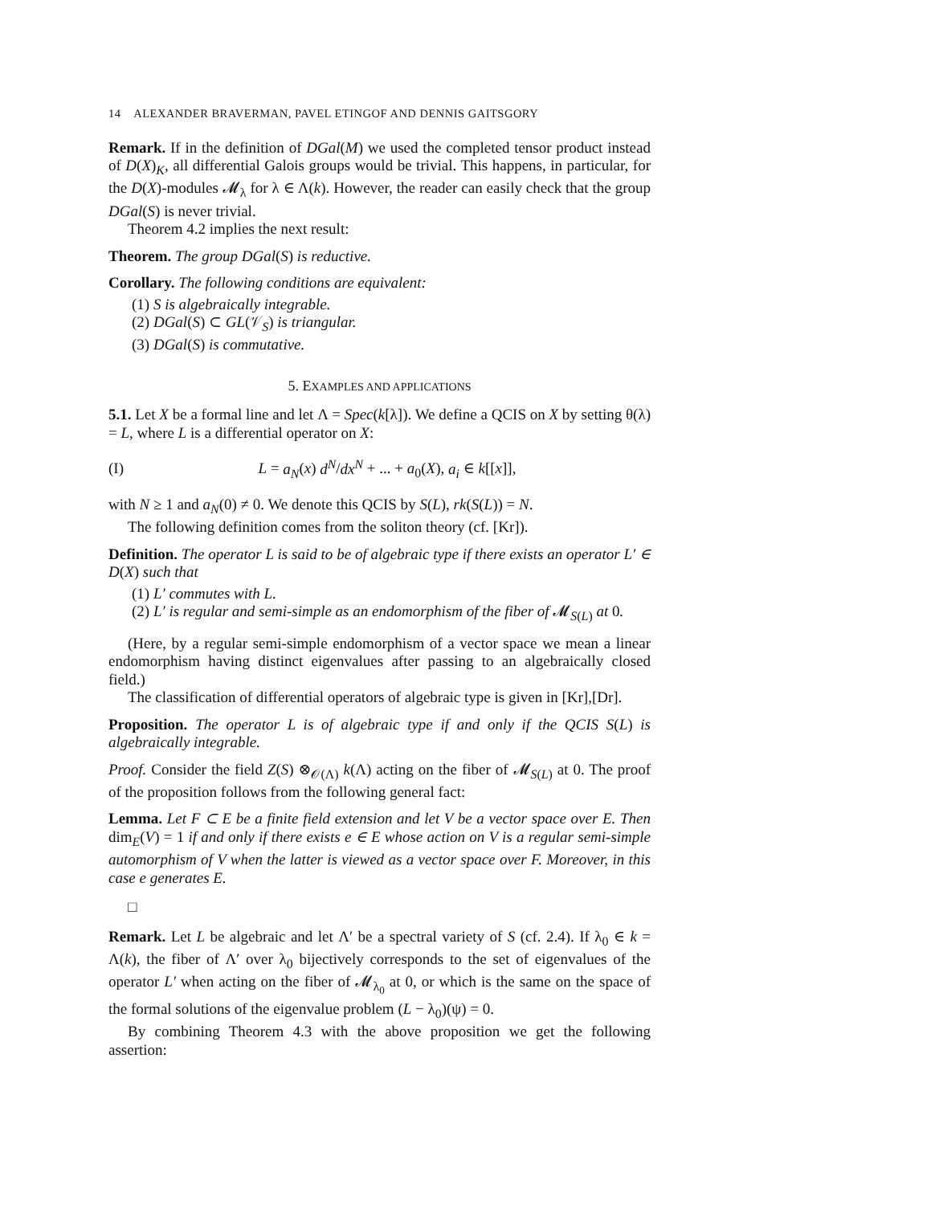14 ALEXANDER BRAVERMAN, PAVEL ETINGOF AND DENNIS GAITSGORY
Remark. If in the definition of DGal(M) we used the completed tensor product instead of D(X)<sub>K</sub>, all differential Galois groups would be trivial. This happens, in particular, for the D(X)-modules 𝓜<sub>λ</sub> for λ ∈ Λ(k). However, the reader can easily check that the group DGal(S) is never trivial.
Theorem 4.2 implies the next result:
Theorem. The group DGal(S) is reductive.
Corollary. The following conditions are equivalent:
(1) S is algebraically integrable.
(2) DGal(S) ⊂ GL(𝒱<sub>S</sub>) is triangular.
(3) DGal(S) is commutative.
5. EXAMPLES AND APPLICATIONS
5.1. Let X be a formal line and let Λ = Spec(k[λ]). We define a QCIS on X by setting θ(λ) = L, where L is a differential operator on X:
(I) L = a<sub>N</sub>(x) d<sup>N</sup>/dx<sup>N</sup> + ... + a<sub>0</sub>(X), a<sub>i</sub> ∈ k[[x]],
with N ≥ 1 and a<sub>N</sub>(0) ≠ 0. We denote this QCIS by S(L), rk(S(L)) = N.
The following definition comes from the soliton theory (cf. [Kr]).
Definition. The operator L is said to be of algebraic type if there exists an operator L′ ∈ D(X) such that
(1) L′ commutes with L.
(2) L′ is regular and semi-simple as an endomorphism of the fiber of 𝓜<sub>S(L)</sub> at 0.
(Here, by a regular semi-simple endomorphism of a vector space we mean a linear endomorphism having distinct eigenvalues after passing to an algebraically closed field.)
The classification of differential operators of algebraic type is given in [Kr],[Dr].
Proposition. The operator L is of algebraic type if and only if the QCIS S(L) is algebraically integrable.
Proof. Consider the field Z(S) ⊗<sub>𝒪(Λ)</sub> k(Λ) acting on the fiber of 𝓜<sub>S(L)</sub> at 0. The proof of the proposition follows from the following general fact:
Lemma. Let F ⊂ E be a finite field extension and let V be a vector space over E. Then dim<sub>E</sub>(V) = 1 if and only if there exists e ∈ E whose action on V is a regular semi-simple automorphism of V when the latter is viewed as a vector space over F. Moreover, in this case e generates E.
□
Remark. Let L be algebraic and let Λ′ be a spectral variety of S (cf. 2.4). If λ<sub>0</sub> ∈ k = Λ(k), the fiber of Λ′ over λ<sub>0</sub> bijectively corresponds to the set of eigenvalues of the operator L′ when acting on the fiber of 𝓜<sub>λ<sub>0</sub></sub> at 0, or which is the same on the space of the formal solutions of the eigenvalue problem (L − λ<sub>0</sub>)(ψ) = 0.
By combining Theorem 4.3 with the above proposition we get the following assertion: